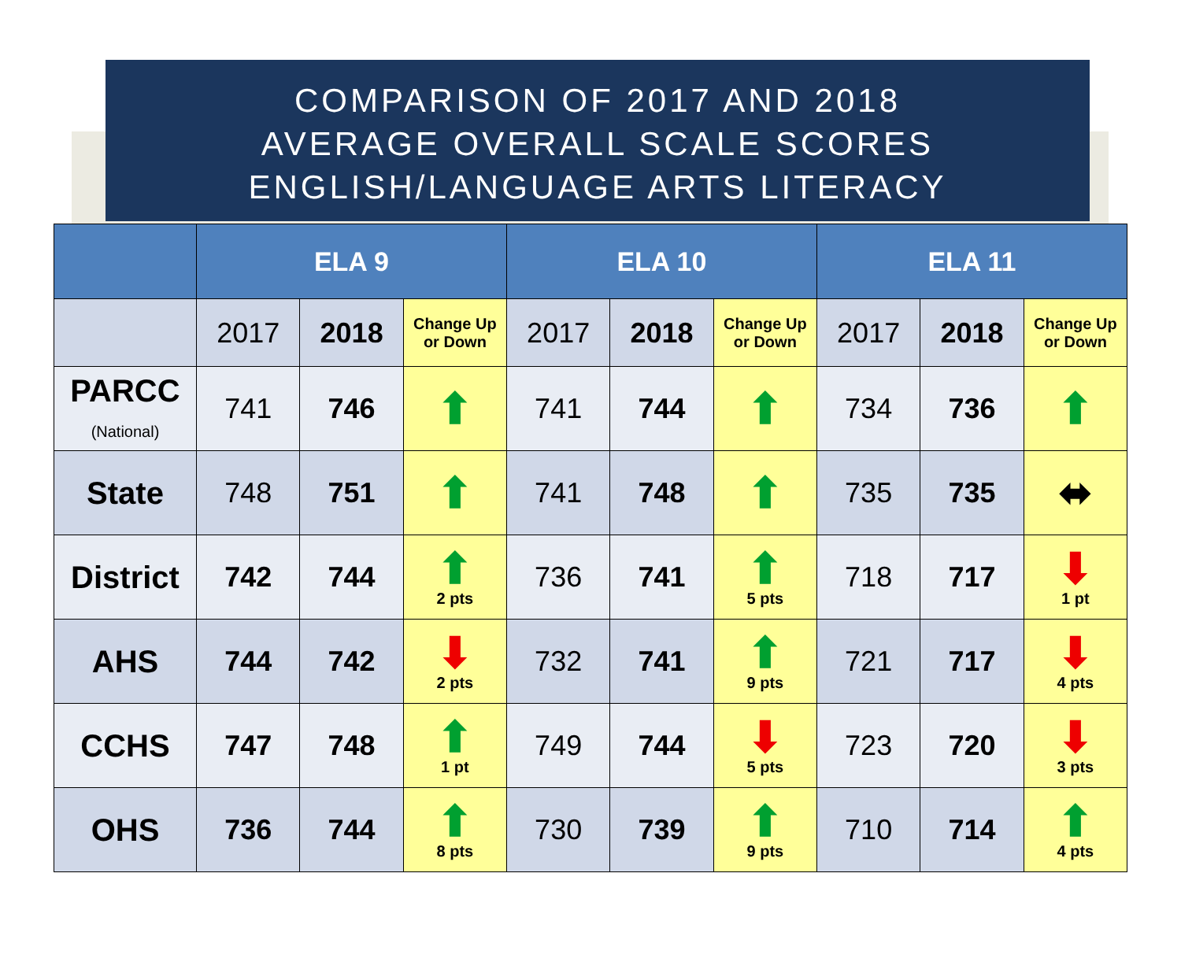COMPARISON OF 2017 AND 2018
AVERAGE OVERALL SCALE SCORES
ENGLISH/LANGUAGE ARTS LITERACY
| | ELA 9 | | | ELA 10 | | | ELA 11 | | |
| --- | --- | --- | --- | --- | --- | --- | --- | --- | --- |
| | 2017 | 2018 | Change Up or Down | 2017 | 2018 | Change Up or Down | 2017 | 2018 | Change Up or Down |
| PARCC (National) | 741 | 746 | ⬆ | 741 | 744 | ⬆ | 734 | 736 | ⬆ |
| State | 748 | 751 | ⬆ | 741 | 748 | ⬆ | 735 | 735 | ⬌ |
| District | 742 | 744 | ⬆ 2 pts | 736 | 741 | ⬆ 5 pts | 718 | 717 | ⬇ 1 pt |
| AHS | 744 | 742 | ⬇ 2 pts | 732 | 741 | ⬆ 9 pts | 721 | 717 | ⬇ 4 pts |
| CCHS | 747 | 748 | ⬆ 1 pt | 749 | 744 | ⬇ 5 pts | 723 | 720 | ⬇ 3 pts |
| OHS | 736 | 744 | ⬆ 8 pts | 730 | 739 | ⬆ 9 pts | 710 | 714 | ⬆ 4 pts |